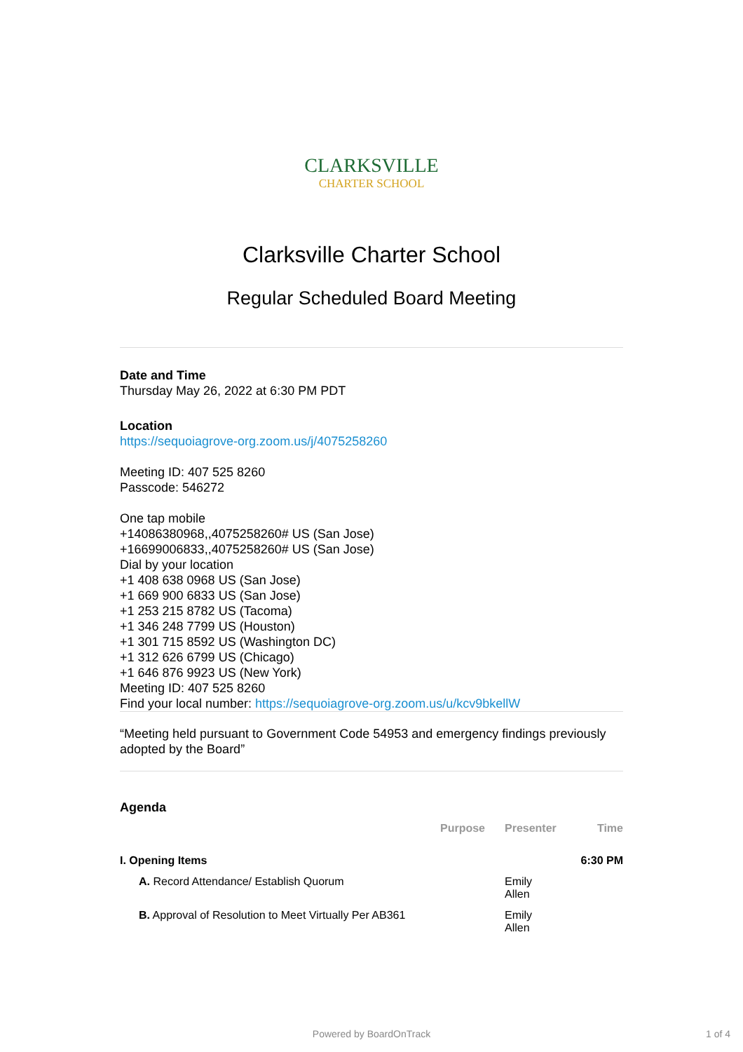CLARKSVILLE
CHARTER SCHOOL
Clarksville Charter School
Regular Scheduled Board Meeting
Date and Time
Thursday May 26, 2022 at 6:30 PM PDT
Location
https://sequoiagrove-org.zoom.us/j/4075258260
Meeting ID: 407 525 8260
Passcode: 546272
One tap mobile
+14086380968,,4075258260# US (San Jose)
+16699006833,,4075258260# US (San Jose)
Dial by your location
+1 408 638 0968 US (San Jose)
+1 669 900 6833 US (San Jose)
+1 253 215 8782 US (Tacoma)
+1 346 248 7799 US (Houston)
+1 301 715 8592 US (Washington DC)
+1 312 626 6799 US (Chicago)
+1 646 876 9923 US (New York)
Meeting ID: 407 525 8260
Find your local number: https://sequoiagrove-org.zoom.us/u/kcv9bkellW
“Meeting held pursuant to Government Code 54953 and emergency findings previously adopted by the Board”
Agenda
| | Purpose | Presenter | Time |
| --- | --- | --- | --- |
| I. Opening Items | | | 6:30 PM |
| A. Record Attendance/ Establish Quorum | | Emily Allen | |
| B. Approval of Resolution to Meet Virtually Per AB361 | | Emily Allen | |
Powered by BoardOnTrack 1 of 4